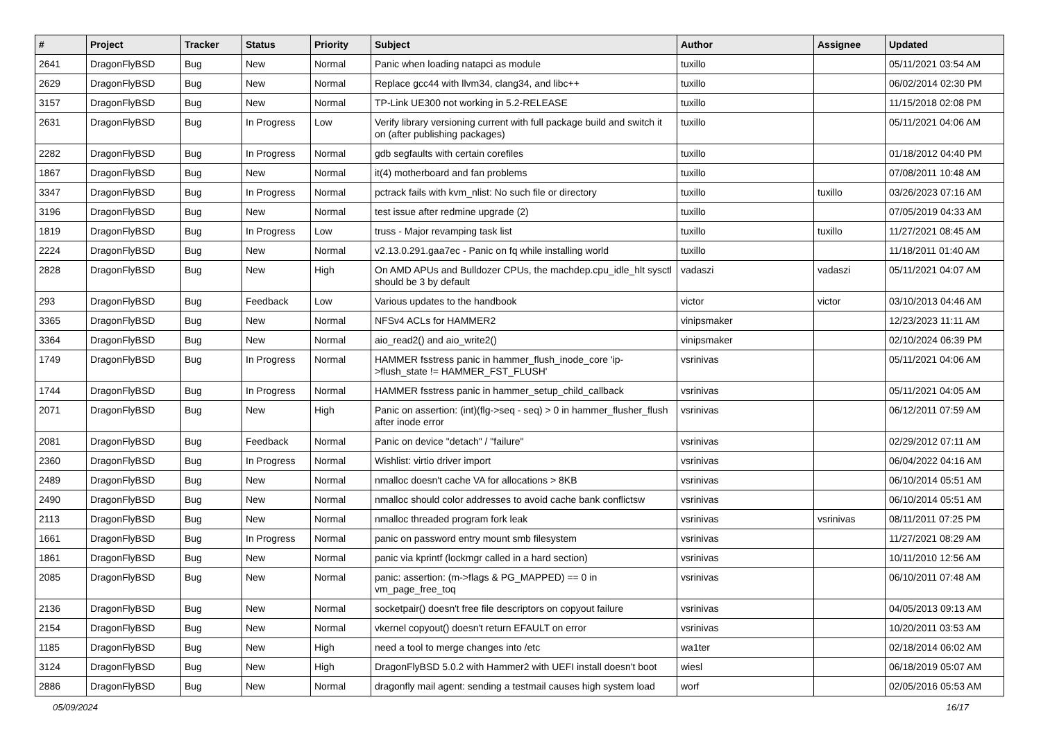| # | Project | Tracker | Status | Priority | Subject | Author | Assignee | Updated |
| --- | --- | --- | --- | --- | --- | --- | --- | --- |
| 2641 | DragonFlyBSD | Bug | New | Normal | Panic when loading natapci as module | tuxillo | | 05/11/2021 03:54 AM |
| 2629 | DragonFlyBSD | Bug | New | Normal | Replace gcc44 with llvm34, clang34, and libc++ | tuxillo | | 06/02/2014 02:30 PM |
| 3157 | DragonFlyBSD | Bug | New | Normal | TP-Link UE300 not working in 5.2-RELEASE | tuxillo | | 11/15/2018 02:08 PM |
| 2631 | DragonFlyBSD | Bug | In Progress | Low | Verify library versioning current with full package build and switch it on (after publishing packages) | tuxillo | | 05/11/2021 04:06 AM |
| 2282 | DragonFlyBSD | Bug | In Progress | Normal | gdb segfaults with certain corefiles | tuxillo | | 01/18/2012 04:40 PM |
| 1867 | DragonFlyBSD | Bug | New | Normal | it(4) motherboard and fan problems | tuxillo | | 07/08/2011 10:48 AM |
| 3347 | DragonFlyBSD | Bug | In Progress | Normal | pctrack fails with kvm_nlist: No such file or directory | tuxillo | tuxillo | 03/26/2023 07:16 AM |
| 3196 | DragonFlyBSD | Bug | New | Normal | test issue after redmine upgrade (2) | tuxillo | | 07/05/2019 04:33 AM |
| 1819 | DragonFlyBSD | Bug | In Progress | Low | truss - Major revamping task list | tuxillo | tuxillo | 11/27/2021 08:45 AM |
| 2224 | DragonFlyBSD | Bug | New | Normal | v2.13.0.291.gaa7ec - Panic on fq while installing world | tuxillo | | 11/18/2011 01:40 AM |
| 2828 | DragonFlyBSD | Bug | New | High | On AMD APUs and Bulldozer CPUs, the machdep.cpu_idle_hlt sysctl should be 3 by default | vadaszi | vadaszi | 05/11/2021 04:07 AM |
| 293 | DragonFlyBSD | Bug | Feedback | Low | Various updates to the handbook | victor | victor | 03/10/2013 04:46 AM |
| 3365 | DragonFlyBSD | Bug | New | Normal | NFSv4 ACLs for HAMMER2 | vinipsmaker | | 12/23/2023 11:11 AM |
| 3364 | DragonFlyBSD | Bug | New | Normal | aio_read2() and aio_write2() | vinipsmaker | | 02/10/2024 06:39 PM |
| 1749 | DragonFlyBSD | Bug | In Progress | Normal | HAMMER fsstress panic in hammer_flush_inode_core 'ip->flush_state != HAMMER_FST_FLUSH' | vsrinivas | | 05/11/2021 04:06 AM |
| 1744 | DragonFlyBSD | Bug | In Progress | Normal | HAMMER fsstress panic in hammer_setup_child_callback | vsrinivas | | 05/11/2021 04:05 AM |
| 2071 | DragonFlyBSD | Bug | New | High | Panic on assertion: (int)(flg->seq - seq) > 0 in hammer_flusher_flush after inode error | vsrinivas | | 06/12/2011 07:59 AM |
| 2081 | DragonFlyBSD | Bug | Feedback | Normal | Panic on device "detach" / "failure" | vsrinivas | | 02/29/2012 07:11 AM |
| 2360 | DragonFlyBSD | Bug | In Progress | Normal | Wishlist: virtio driver import | vsrinivas | | 06/04/2022 04:16 AM |
| 2489 | DragonFlyBSD | Bug | New | Normal | nmalloc doesn't cache VA for allocations > 8KB | vsrinivas | | 06/10/2014 05:51 AM |
| 2490 | DragonFlyBSD | Bug | New | Normal | nmalloc should color addresses to avoid cache bank conflictsw | vsrinivas | | 06/10/2014 05:51 AM |
| 2113 | DragonFlyBSD | Bug | New | Normal | nmalloc threaded program fork leak | vsrinivas | vsrinivas | 08/11/2011 07:25 PM |
| 1661 | DragonFlyBSD | Bug | In Progress | Normal | panic on password entry mount smb filesystem | vsrinivas | | 11/27/2021 08:29 AM |
| 1861 | DragonFlyBSD | Bug | New | Normal | panic via kprintf (lockmgr called in a hard section) | vsrinivas | | 10/11/2010 12:56 AM |
| 2085 | DragonFlyBSD | Bug | New | Normal | panic: assertion: (m->flags & PG_MAPPED) == 0 in vm_page_free_toq | vsrinivas | | 06/10/2011 07:48 AM |
| 2136 | DragonFlyBSD | Bug | New | Normal | socketpair() doesn't free file descriptors on copyout failure | vsrinivas | | 04/05/2013 09:13 AM |
| 2154 | DragonFlyBSD | Bug | New | Normal | vkernel copyout() doesn't return EFAULT on error | vsrinivas | | 10/20/2011 03:53 AM |
| 1185 | DragonFlyBSD | Bug | New | High | need a tool to merge changes into /etc | wa1ter | | 02/18/2014 06:02 AM |
| 3124 | DragonFlyBSD | Bug | New | High | DragonFlyBSD 5.0.2 with Hammer2 with UEFI install doesn't boot | wiesl | | 06/18/2019 05:07 AM |
| 2886 | DragonFlyBSD | Bug | New | Normal | dragonfly mail agent: sending a testmail causes high system load | worf | | 02/05/2016 05:53 AM |
05/09/2024 16/17